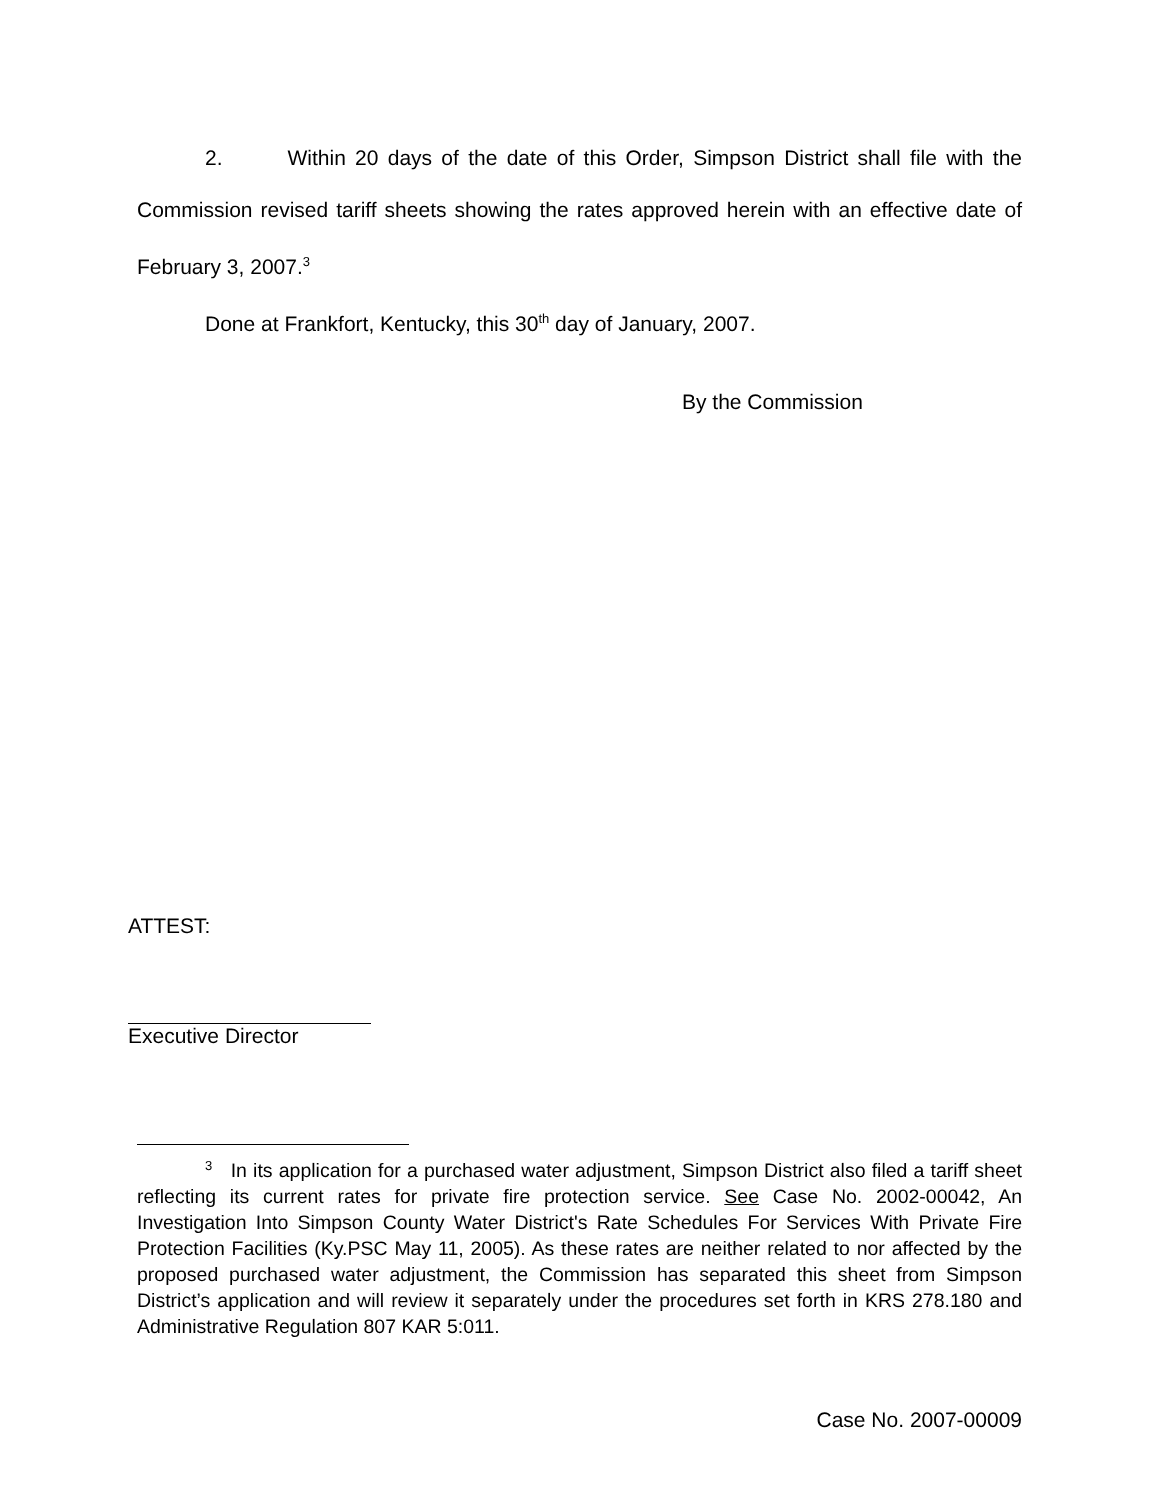2. Within 20 days of the date of this Order, Simpson District shall file with the Commission revised tariff sheets showing the rates approved herein with an effective date of February 3, 2007.<sup>3</sup>
Done at Frankfort, Kentucky, this 30<sup>th</sup> day of January, 2007.
By the Commission
ATTEST:
Executive Director
<sup>3</sup> In its application for a purchased water adjustment, Simpson District also filed a tariff sheet reflecting its current rates for private fire protection service. See Case No. 2002-00042, An Investigation Into Simpson County Water District's Rate Schedules For Services With Private Fire Protection Facilities (Ky.PSC May 11, 2005). As these rates are neither related to nor affected by the proposed purchased water adjustment, the Commission has separated this sheet from Simpson District’s application and will review it separately under the procedures set forth in KRS 278.180 and Administrative Regulation 807 KAR 5:011.
Case No. 2007-00009